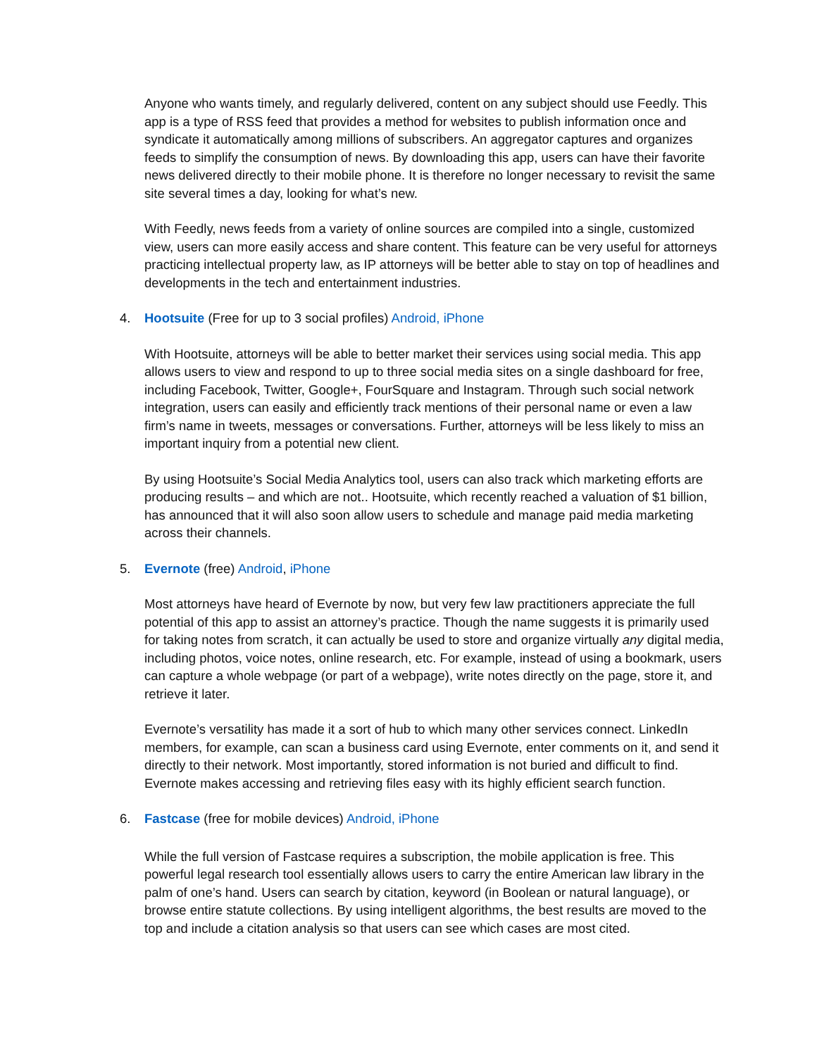Anyone who wants timely, and regularly delivered, content on any subject should use Feedly. This app is a type of RSS feed that provides a method for websites to publish information once and syndicate it automatically among millions of subscribers. An aggregator captures and organizes feeds to simplify the consumption of news. By downloading this app, users can have their favorite news delivered directly to their mobile phone. It is therefore no longer necessary to revisit the same site several times a day, looking for what’s new.
With Feedly, news feeds from a variety of online sources are compiled into a single, customized view, users can more easily access and share content. This feature can be very useful for attorneys practicing intellectual property law, as IP attorneys will be better able to stay on top of headlines and developments in the tech and entertainment industries.
4. Hootsuite (Free for up to 3 social profiles) Android, iPhone
With Hootsuite, attorneys will be able to better market their services using social media. This app allows users to view and respond to up to three social media sites on a single dashboard for free, including Facebook, Twitter, Google+, FourSquare and Instagram. Through such social network integration, users can easily and efficiently track mentions of their personal name or even a law firm’s name in tweets, messages or conversations. Further, attorneys will be less likely to miss an important inquiry from a potential new client.
By using Hootsuite’s Social Media Analytics tool, users can also track which marketing efforts are producing results – and which are not.. Hootsuite, which recently reached a valuation of $1 billion, has announced that it will also soon allow users to schedule and manage paid media marketing across their channels.
5. Evernote (free) Android, iPhone
Most attorneys have heard of Evernote by now, but very few law practitioners appreciate the full potential of this app to assist an attorney’s practice. Though the name suggests it is primarily used for taking notes from scratch, it can actually be used to store and organize virtually any digital media, including photos, voice notes, online research, etc. For example, instead of using a bookmark, users can capture a whole webpage (or part of a webpage), write notes directly on the page, store it, and retrieve it later.
Evernote’s versatility has made it a sort of hub to which many other services connect. LinkedIn members, for example, can scan a business card using Evernote, enter comments on it, and send it directly to their network. Most importantly, stored information is not buried and difficult to find. Evernote makes accessing and retrieving files easy with its highly efficient search function.
6. Fastcase (free for mobile devices) Android, iPhone
While the full version of Fastcase requires a subscription, the mobile application is free. This powerful legal research tool essentially allows users to carry the entire American law library in the palm of one’s hand. Users can search by citation, keyword (in Boolean or natural language), or browse entire statute collections. By using intelligent algorithms, the best results are moved to the top and include a citation analysis so that users can see which cases are most cited.